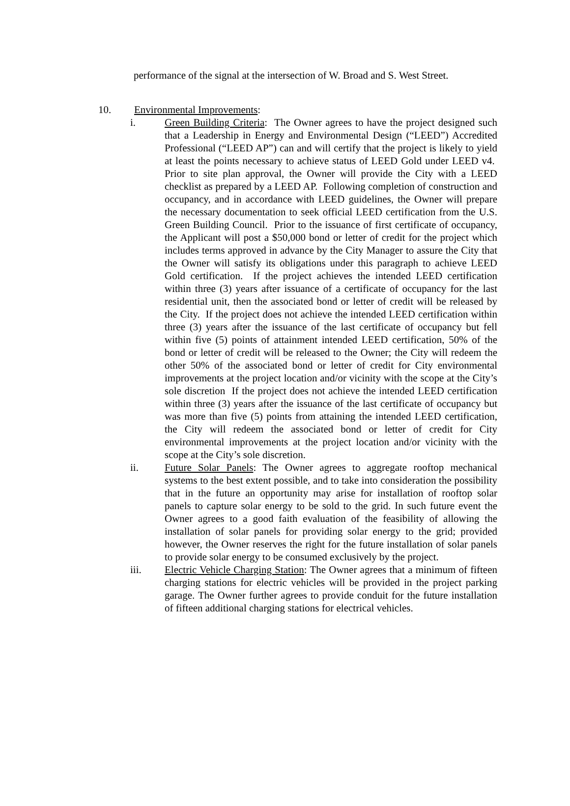performance of the signal at the intersection of W. Broad and S. West Street.
10. Environmental Improvements:
i. Green Building Criteria: The Owner agrees to have the project designed such that a Leadership in Energy and Environmental Design (“LEED”) Accredited Professional (“LEED AP”) can and will certify that the project is likely to yield at least the points necessary to achieve status of LEED Gold under LEED v4. Prior to site plan approval, the Owner will provide the City with a LEED checklist as prepared by a LEED AP. Following completion of construction and occupancy, and in accordance with LEED guidelines, the Owner will prepare the necessary documentation to seek official LEED certification from the U.S. Green Building Council. Prior to the issuance of first certificate of occupancy, the Applicant will post a $50,000 bond or letter of credit for the project which includes terms approved in advance by the City Manager to assure the City that the Owner will satisfy its obligations under this paragraph to achieve LEED Gold certification. If the project achieves the intended LEED certification within three (3) years after issuance of a certificate of occupancy for the last residential unit, then the associated bond or letter of credit will be released by the City. If the project does not achieve the intended LEED certification within three (3) years after the issuance of the last certificate of occupancy but fell within five (5) points of attainment intended LEED certification, 50% of the bond or letter of credit will be released to the Owner; the City will redeem the other 50% of the associated bond or letter of credit for City environmental improvements at the project location and/or vicinity with the scope at the City’s sole discretion If the project does not achieve the intended LEED certification within three (3) years after the issuance of the last certificate of occupancy but was more than five (5) points from attaining the intended LEED certification, the City will redeem the associated bond or letter of credit for City environmental improvements at the project location and/or vicinity with the scope at the City’s sole discretion.
ii. Future Solar Panels: The Owner agrees to aggregate rooftop mechanical systems to the best extent possible, and to take into consideration the possibility that in the future an opportunity may arise for installation of rooftop solar panels to capture solar energy to be sold to the grid. In such future event the Owner agrees to a good faith evaluation of the feasibility of allowing the installation of solar panels for providing solar energy to the grid; provided however, the Owner reserves the right for the future installation of solar panels to provide solar energy to be consumed exclusively by the project.
iii. Electric Vehicle Charging Station: The Owner agrees that a minimum of fifteen charging stations for electric vehicles will be provided in the project parking garage. The Owner further agrees to provide conduit for the future installation of fifteen additional charging stations for electrical vehicles.